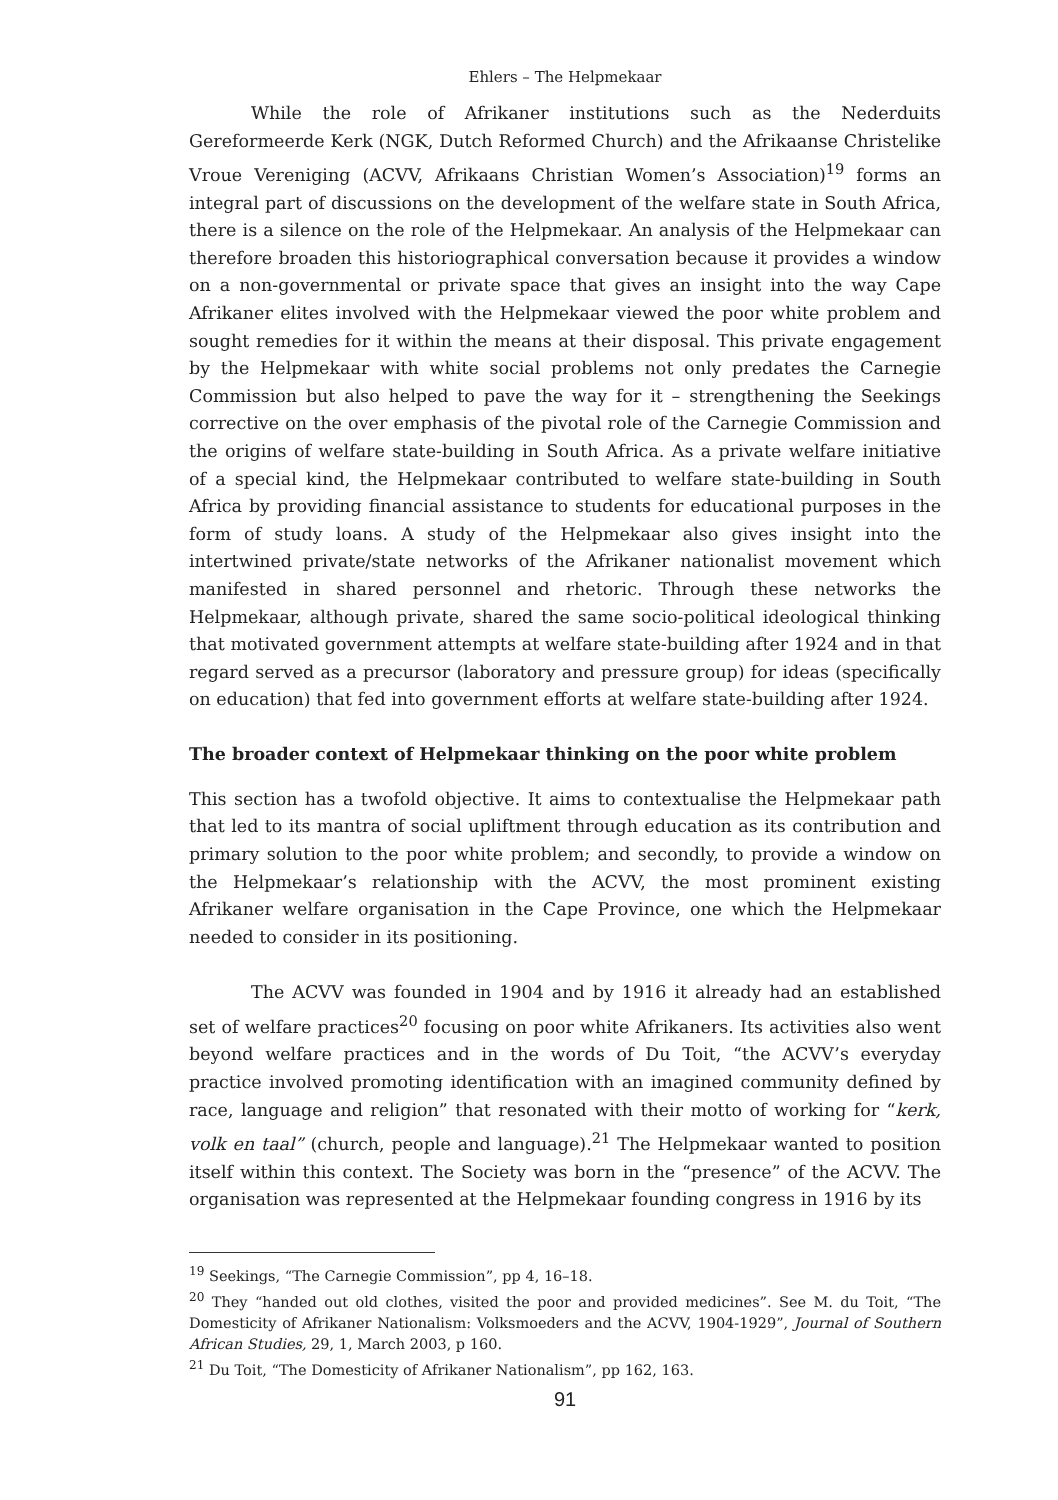Ehlers – The Helpmekaar
While the role of Afrikaner institutions such as the Nederduits Gereformeerde Kerk (NGK, Dutch Reformed Church) and the Afrikaanse Christelike Vroue Vereniging (ACVV, Afrikaans Christian Women’s Association)<sup>19</sup> forms an integral part of discussions on the development of the welfare state in South Africa, there is a silence on the role of the Helpmekaar. An analysis of the Helpmekaar can therefore broaden this historiographical conversation because it provides a window on a non-governmental or private space that gives an insight into the way Cape Afrikaner elites involved with the Helpmekaar viewed the poor white problem and sought remedies for it within the means at their disposal. This private engagement by the Helpmekaar with white social problems not only predates the Carnegie Commission but also helped to pave the way for it – strengthening the Seekings corrective on the over emphasis of the pivotal role of the Carnegie Commission and the origins of welfare state-building in South Africa. As a private welfare initiative of a special kind, the Helpmekaar contributed to welfare state-building in South Africa by providing financial assistance to students for educational purposes in the form of study loans. A study of the Helpmekaar also gives insight into the intertwined private/state networks of the Afrikaner nationalist movement which manifested in shared personnel and rhetoric. Through these networks the Helpmekaar, although private, shared the same socio-political ideological thinking that motivated government attempts at welfare state-building after 1924 and in that regard served as a precursor (laboratory and pressure group) for ideas (specifically on education) that fed into government efforts at welfare state-building after 1924.
The broader context of Helpmekaar thinking on the poor white problem
This section has a twofold objective. It aims to contextualise the Helpmekaar path that led to its mantra of social upliftment through education as its contribution and primary solution to the poor white problem; and secondly, to provide a window on the Helpmekaar’s relationship with the ACVV, the most prominent existing Afrikaner welfare organisation in the Cape Province, one which the Helpmekaar needed to consider in its positioning.
The ACVV was founded in 1904 and by 1916 it already had an established set of welfare practices<sup>20</sup> focusing on poor white Afrikaners. Its activities also went beyond welfare practices and in the words of Du Toit, “the ACVV’s everyday practice involved promoting identification with an imagined community defined by race, language and religion” that resonated with their motto of working for “kerk, volk en taal” (church, people and language).<sup>21</sup> The Helpmekaar wanted to position itself within this context. The Society was born in the “presence” of the ACVV. The organisation was represented at the Helpmekaar founding congress in 1916 by its
<sup>19</sup> Seekings, “The Carnegie Commission”, pp 4, 16–18.
<sup>20</sup> They “handed out old clothes, visited the poor and provided medicines”. See M. du Toit, “The Domesticity of Afrikaner Nationalism: Volksmoeders and the ACVV, 1904-1929”, Journal of Southern African Studies, 29, 1, March 2003, p 160.
<sup>21</sup> Du Toit, “The Domesticity of Afrikaner Nationalism”, pp 162, 163.
91